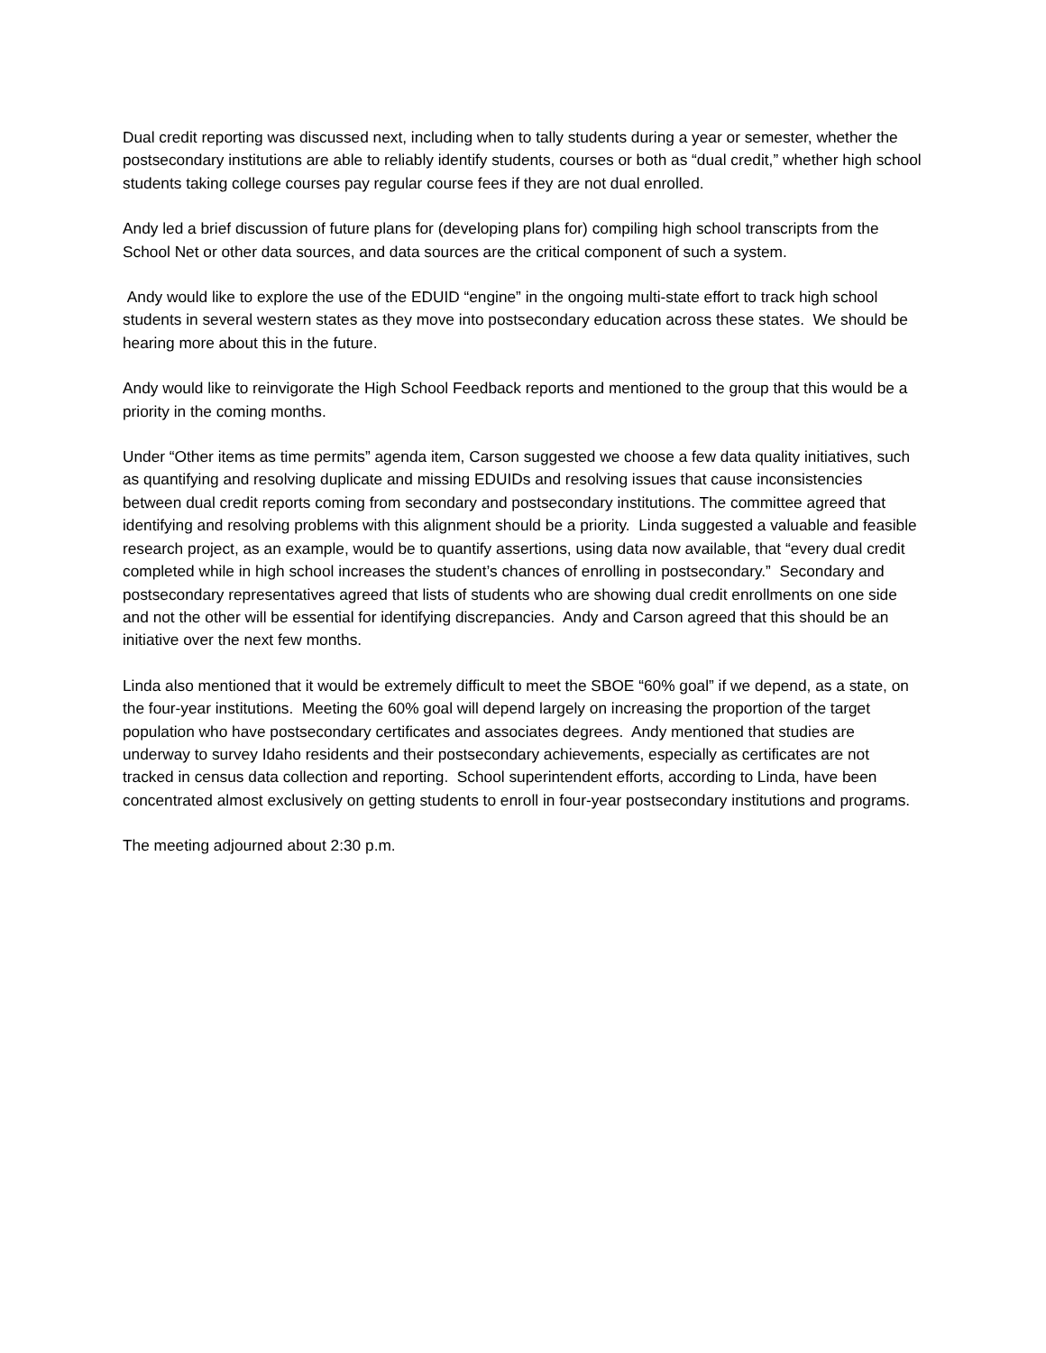Dual credit reporting was discussed next, including when to tally students during a year or semester, whether the postsecondary institutions are able to reliably identify students, courses or both as “dual credit,” whether high school students taking college courses pay regular course fees if they are not dual enrolled.
Andy led a brief discussion of future plans for (developing plans for) compiling high school transcripts from the School Net or other data sources, and data sources are the critical component of such a system.
Andy would like to explore the use of the EDUID “engine” in the ongoing multi-state effort to track high school students in several western states as they move into postsecondary education across these states. We should be hearing more about this in the future.
Andy would like to reinvigorate the High School Feedback reports and mentioned to the group that this would be a priority in the coming months.
Under “Other items as time permits” agenda item, Carson suggested we choose a few data quality initiatives, such as quantifying and resolving duplicate and missing EDUIDs and resolving issues that cause inconsistencies between dual credit reports coming from secondary and postsecondary institutions. The committee agreed that identifying and resolving problems with this alignment should be a priority. Linda suggested a valuable and feasible research project, as an example, would be to quantify assertions, using data now available, that “every dual credit completed while in high school increases the student’s chances of enrolling in postsecondary.” Secondary and postsecondary representatives agreed that lists of students who are showing dual credit enrollments on one side and not the other will be essential for identifying discrepancies. Andy and Carson agreed that this should be an initiative over the next few months.
Linda also mentioned that it would be extremely difficult to meet the SBOE “60% goal” if we depend, as a state, on the four-year institutions. Meeting the 60% goal will depend largely on increasing the proportion of the target population who have postsecondary certificates and associates degrees. Andy mentioned that studies are underway to survey Idaho residents and their postsecondary achievements, especially as certificates are not tracked in census data collection and reporting. School superintendent efforts, according to Linda, have been concentrated almost exclusively on getting students to enroll in four-year postsecondary institutions and programs.
The meeting adjourned about 2:30 p.m.